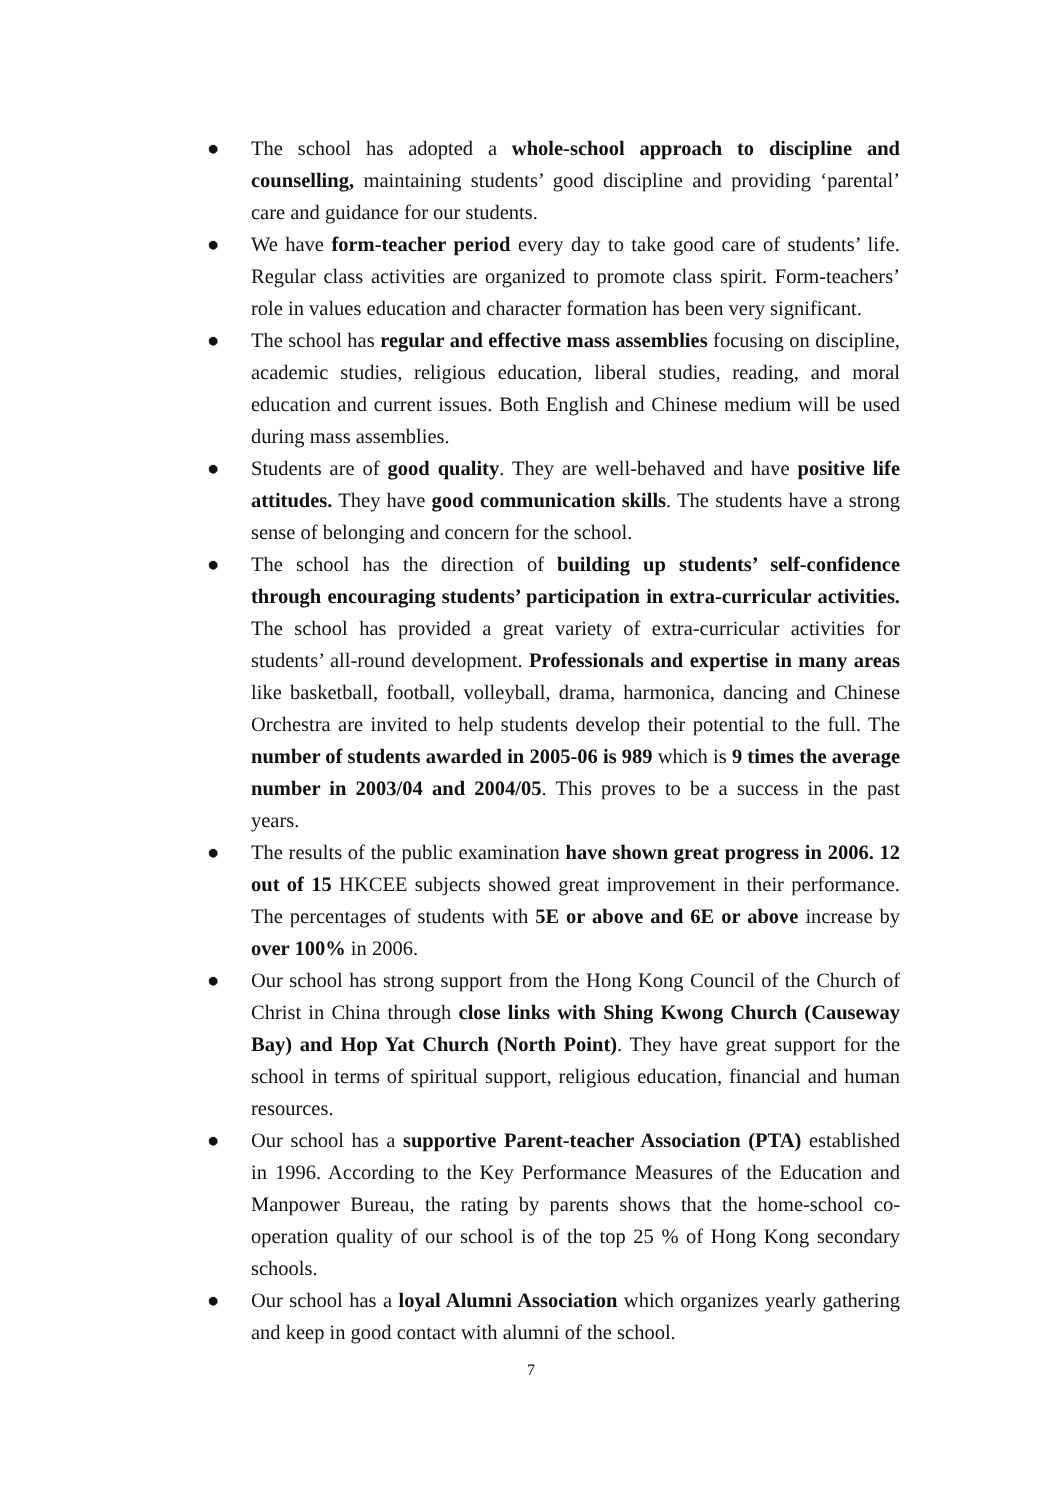● The school has adopted a whole-school approach to discipline and counselling, maintaining students’ good discipline and providing ‘parental’ care and guidance for our students.
● We have form-teacher period every day to take good care of students’ life. Regular class activities are organized to promote class spirit. Form-teachers’ role in values education and character formation has been very significant.
● The school has regular and effective mass assemblies focusing on discipline, academic studies, religious education, liberal studies, reading, and moral education and current issues. Both English and Chinese medium will be used during mass assemblies.
● Students are of good quality. They are well-behaved and have positive life attitudes. They have good communication skills. The students have a strong sense of belonging and concern for the school.
● The school has the direction of building up students’ self-confidence through encouraging students’ participation in extra-curricular activities. The school has provided a great variety of extra-curricular activities for students’ all-round development. Professionals and expertise in many areas like basketball, football, volleyball, drama, harmonica, dancing and Chinese Orchestra are invited to help students develop their potential to the full. The number of students awarded in 2005-06 is 989 which is 9 times the average number in 2003/04 and 2004/05. This proves to be a success in the past years.
● The results of the public examination have shown great progress in 2006. 12 out of 15 HKCEE subjects showed great improvement in their performance. The percentages of students with 5E or above and 6E or above increase by over 100% in 2006.
● Our school has strong support from the Hong Kong Council of the Church of Christ in China through close links with Shing Kwong Church (Causeway Bay) and Hop Yat Church (North Point). They have great support for the school in terms of spiritual support, religious education, financial and human resources.
● Our school has a supportive Parent-teacher Association (PTA) established in 1996. According to the Key Performance Measures of the Education and Manpower Bureau, the rating by parents shows that the home-school co-operation quality of our school is of the top 25 % of Hong Kong secondary schools.
● Our school has a loyal Alumni Association which organizes yearly gathering and keep in good contact with alumni of the school.
7